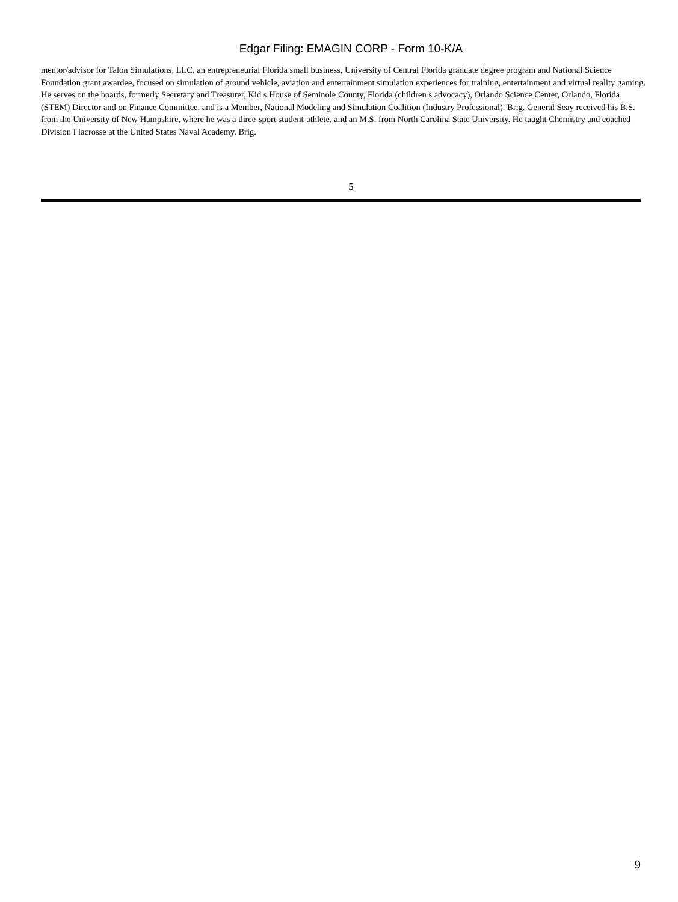Edgar Filing: EMAGIN CORP - Form 10-K/A
mentor/advisor for Talon Simulations, LLC, an entrepreneurial Florida small business, University of Central Florida graduate degree program and National Science Foundation grant awardee, focused on simulation of ground vehicle, aviation and entertainment simulation experiences for training, entertainment and virtual reality gaming. He serves on the boards, formerly Secretary and Treasurer, Kid s House of Seminole County, Florida (children s advocacy), Orlando Science Center, Orlando, Florida (STEM) Director and on Finance Committee, and is a Member, National Modeling and Simulation Coalition (Industry Professional). Brig. General Seay received his B.S. from the University of New Hampshire, where he was a three-sport student-athlete, and an M.S. from North Carolina State University. He taught Chemistry and coached Division I lacrosse at the United States Naval Academy. Brig.
5
9